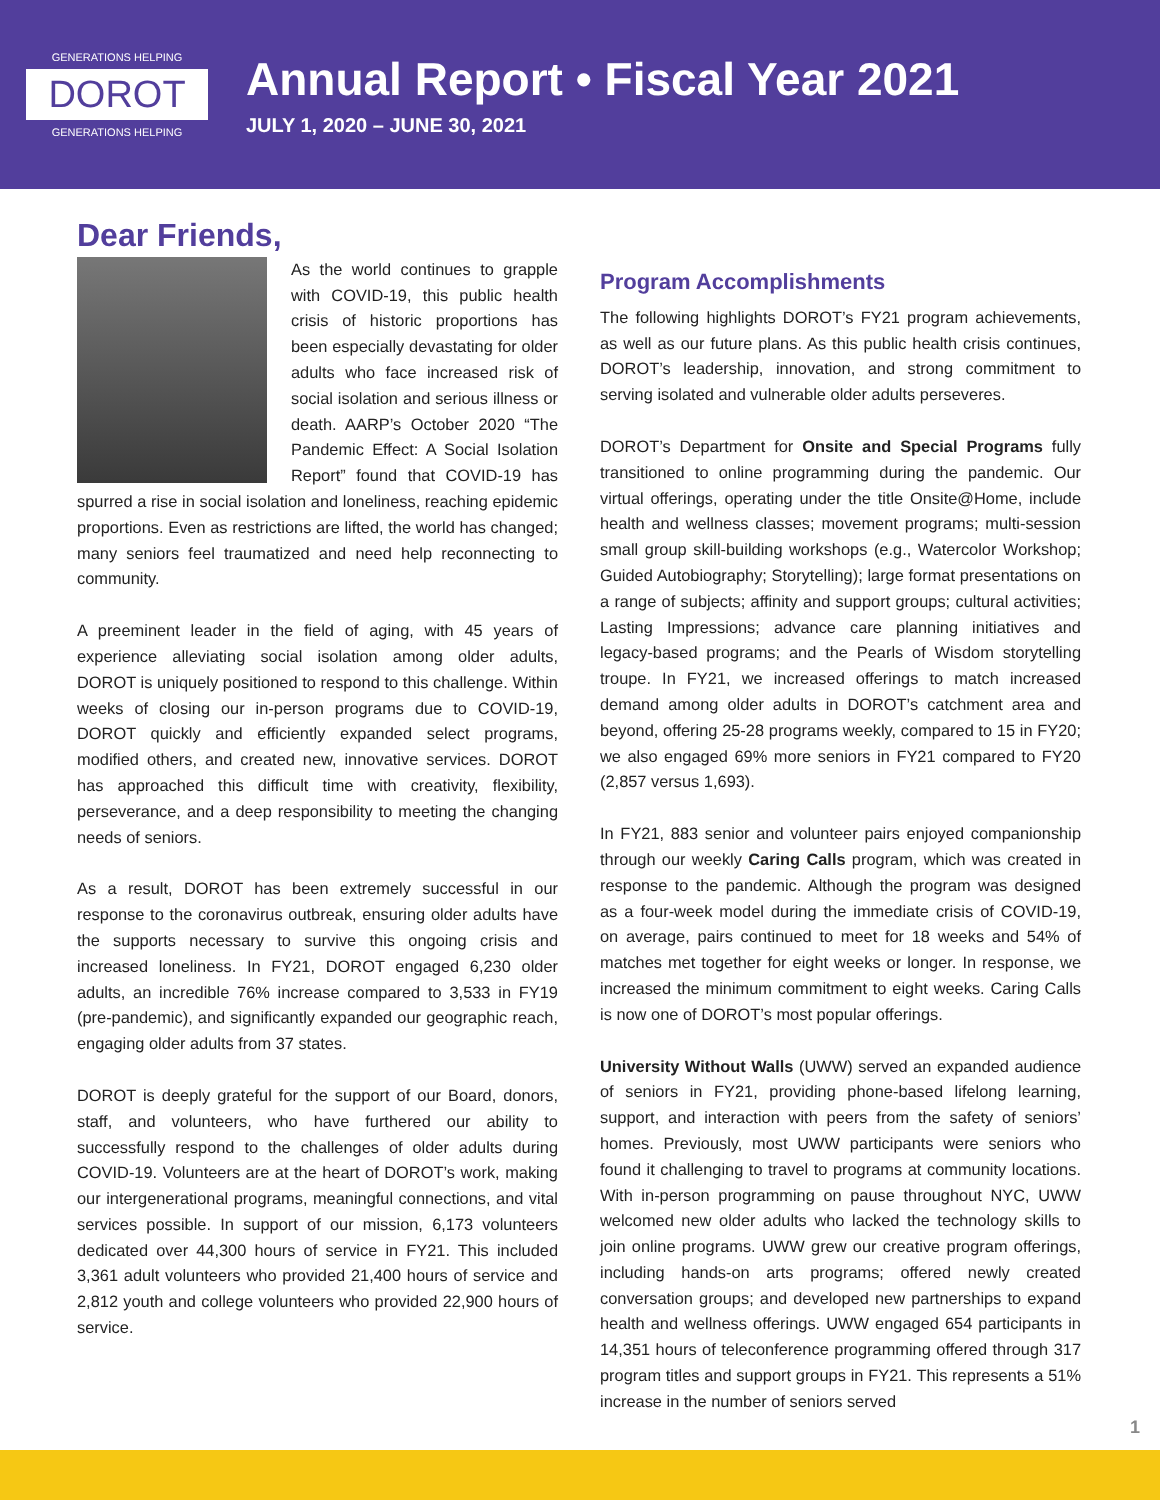GENERATIONS HELPING
DOROT
GENERATIONS HELPING
Annual Report • Fiscal Year 2021
JULY 1, 2020 – JUNE 30, 2021
Dear Friends,
As the world continues to grapple with COVID-19, this public health crisis of historic proportions has been especially devastating for older adults who face increased risk of social isolation and serious illness or death. AARP’s October 2020 “The Pandemic Effect: A Social Isolation Report” found that COVID-19 has spurred a rise in social isolation and loneliness, reaching epidemic proportions. Even as restrictions are lifted, the world has changed; many seniors feel traumatized and need help reconnecting to community.
A preeminent leader in the field of aging, with 45 years of experience alleviating social isolation among older adults, DOROT is uniquely positioned to respond to this challenge. Within weeks of closing our in-person programs due to COVID-19, DOROT quickly and efficiently expanded select programs, modified others, and created new, innovative services. DOROT has approached this difficult time with creativity, flexibility, perseverance, and a deep responsibility to meeting the changing needs of seniors.
As a result, DOROT has been extremely successful in our response to the coronavirus outbreak, ensuring older adults have the supports necessary to survive this ongoing crisis and increased loneliness. In FY21, DOROT engaged 6,230 older adults, an incredible 76% increase compared to 3,533 in FY19 (pre-pandemic), and significantly expanded our geographic reach, engaging older adults from 37 states.
DOROT is deeply grateful for the support of our Board, donors, staff, and volunteers, who have furthered our ability to successfully respond to the challenges of older adults during COVID-19. Volunteers are at the heart of DOROT’s work, making our intergenerational programs, meaningful connections, and vital services possible. In support of our mission, 6,173 volunteers dedicated over 44,300 hours of service in FY21. This included 3,361 adult volunteers who provided 21,400 hours of service and 2,812 youth and college volunteers who provided 22,900 hours of service.
Program Accomplishments
The following highlights DOROT’s FY21 program achievements, as well as our future plans. As this public health crisis continues, DOROT’s leadership, innovation, and strong commitment to serving isolated and vulnerable older adults perseveres.
DOROT’s Department for Onsite and Special Programs fully transitioned to online programming during the pandemic. Our virtual offerings, operating under the title Onsite@Home, include health and wellness classes; movement programs; multi-session small group skill-building workshops (e.g., Watercolor Workshop; Guided Autobiography; Storytelling); large format presentations on a range of subjects; affinity and support groups; cultural activities; Lasting Impressions; advance care planning initiatives and legacy-based programs; and the Pearls of Wisdom storytelling troupe. In FY21, we increased offerings to match increased demand among older adults in DOROT’s catchment area and beyond, offering 25-28 programs weekly, compared to 15 in FY20; we also engaged 69% more seniors in FY21 compared to FY20 (2,857 versus 1,693).
In FY21, 883 senior and volunteer pairs enjoyed companionship through our weekly Caring Calls program, which was created in response to the pandemic. Although the program was designed as a four-week model during the immediate crisis of COVID-19, on average, pairs continued to meet for 18 weeks and 54% of matches met together for eight weeks or longer. In response, we increased the minimum commitment to eight weeks. Caring Calls is now one of DOROT’s most popular offerings.
University Without Walls (UWW) served an expanded audience of seniors in FY21, providing phone-based lifelong learning, support, and interaction with peers from the safety of seniors’ homes. Previously, most UWW participants were seniors who found it challenging to travel to programs at community locations. With in-person programming on pause throughout NYC, UWW welcomed new older adults who lacked the technology skills to join online programs. UWW grew our creative program offerings, including hands-on arts programs; offered newly created conversation groups; and developed new partnerships to expand health and wellness offerings. UWW engaged 654 participants in 14,351 hours of teleconference programming offered through 317 program titles and support groups in FY21. This represents a 51% increase in the number of seniors served
1